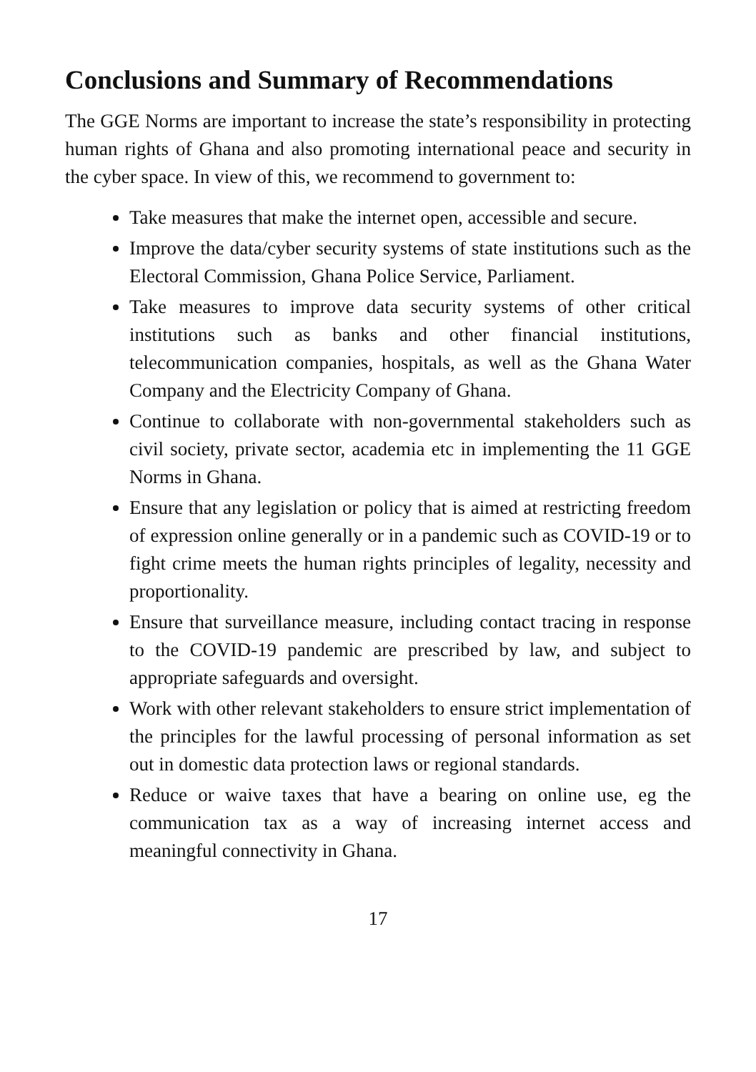Conclusions and Summary of Recommendations
The GGE Norms are important to increase the state’s responsibility in protecting human rights of Ghana and also promoting international peace and security in the cyber space. In view of this, we recommend to government to:
Take measures that make the internet open, accessible and secure.
Improve the data/cyber security systems of state institutions such as the Electoral Commission, Ghana Police Service, Parliament.
Take measures to improve data security systems of other critical institutions such as banks and other financial institutions, telecommunication companies, hospitals, as well as the Ghana Water Company and the Electricity Company of Ghana.
Continue to collaborate with non-governmental stakeholders such as civil society, private sector, academia etc in implementing the 11 GGE Norms in Ghana.
Ensure that any legislation or policy that is aimed at restricting freedom of expression online generally or in a pandemic such as COVID-19 or to fight crime meets the human rights principles of legality, necessity and proportionality.
Ensure that surveillance measure, including contact tracing in response to the COVID-19 pandemic are prescribed by law, and subject to appropriate safeguards and oversight.
Work with other relevant stakeholders to ensure strict implementation of the principles for the lawful processing of personal information as set out in domestic data protection laws or regional standards.
Reduce or waive taxes that have a bearing on online use, eg the communication tax as a way of increasing internet access and meaningful connectivity in Ghana.
17